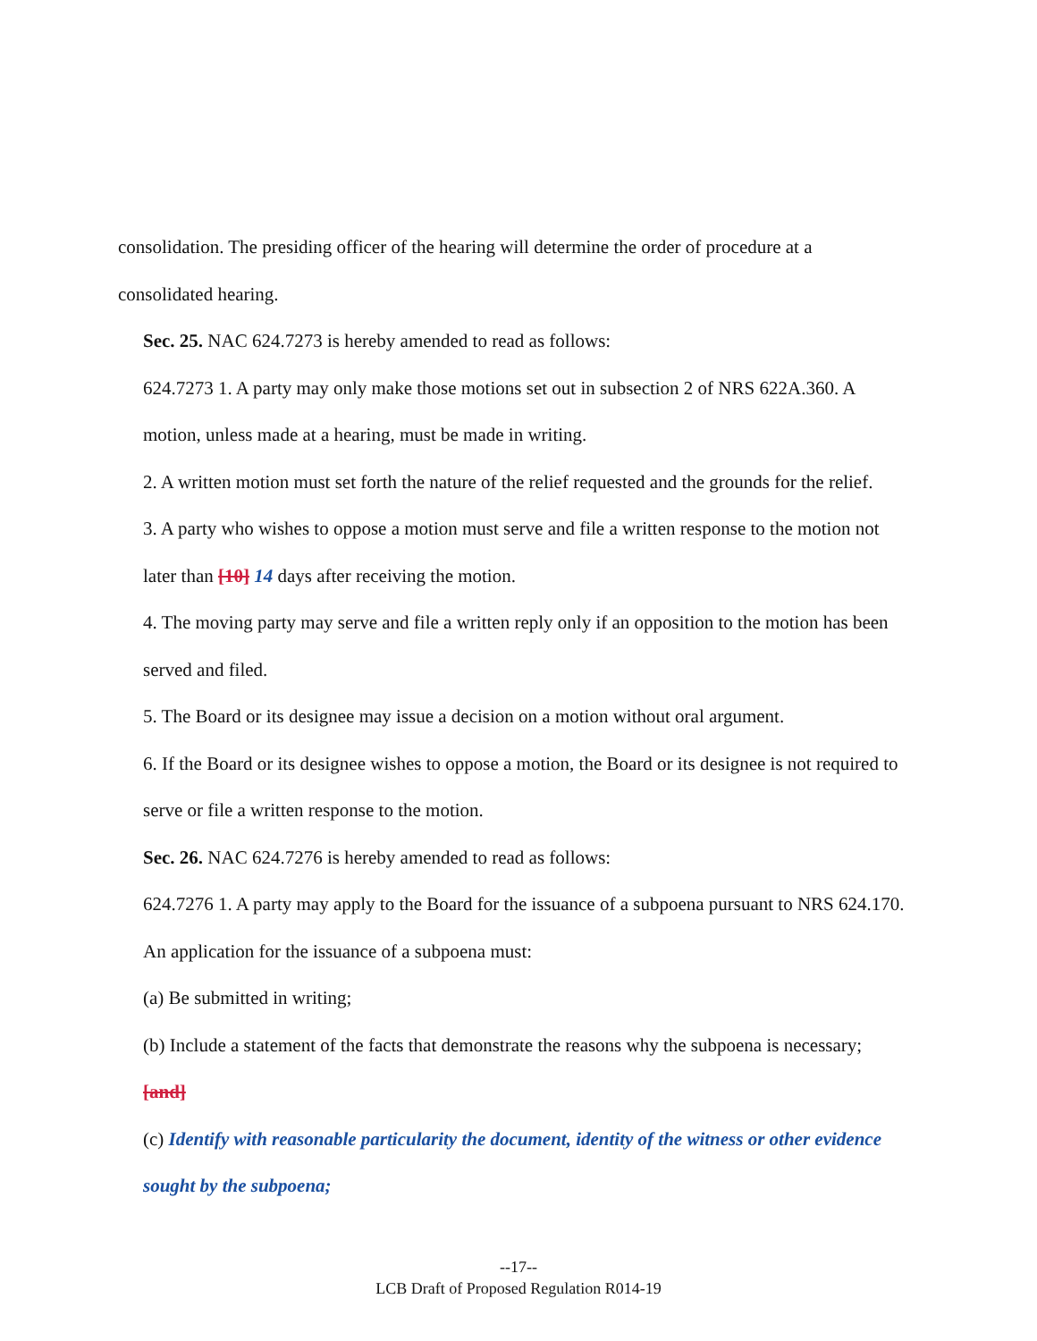consolidation. The presiding officer of the hearing will determine the order of procedure at a consolidated hearing.
Sec. 25. NAC 624.7273 is hereby amended to read as follows:
624.7273 1. A party may only make those motions set out in subsection 2 of NRS 622A.360. A motion, unless made at a hearing, must be made in writing.
2. A written motion must set forth the nature of the relief requested and the grounds for the relief.
3. A party who wishes to oppose a motion must serve and file a written response to the motion not later than [10] 14 days after receiving the motion.
4. The moving party may serve and file a written reply only if an opposition to the motion has been served and filed.
5. The Board or its designee may issue a decision on a motion without oral argument.
6. If the Board or its designee wishes to oppose a motion, the Board or its designee is not required to serve or file a written response to the motion.
Sec. 26. NAC 624.7276 is hereby amended to read as follows:
624.7276 1. A party may apply to the Board for the issuance of a subpoena pursuant to NRS 624.170. An application for the issuance of a subpoena must:
(a) Be submitted in writing;
(b) Include a statement of the facts that demonstrate the reasons why the subpoena is necessary; [and]
(c) Identify with reasonable particularity the document, identity of the witness or other evidence sought by the subpoena;
--17--
LCB Draft of Proposed Regulation R014-19